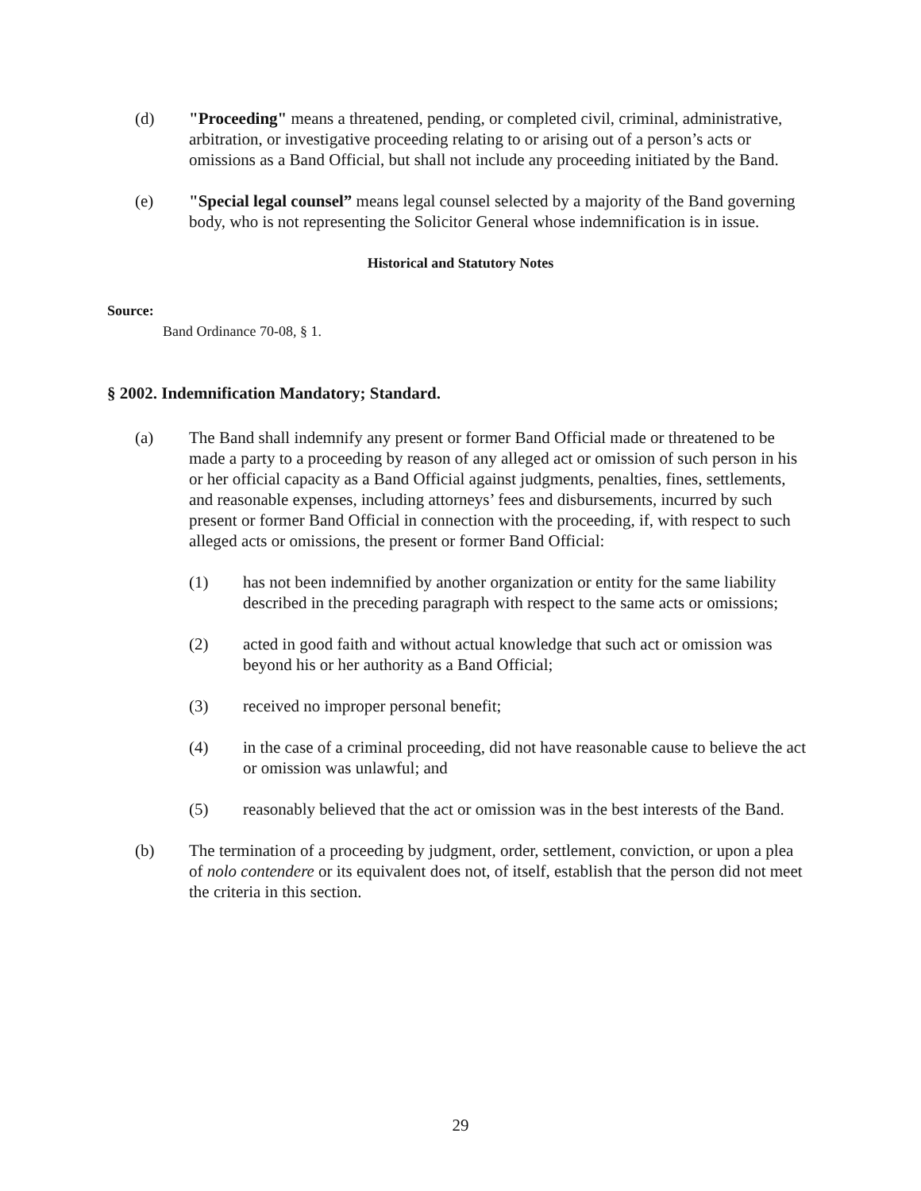(d) "Proceeding" means a threatened, pending, or completed civil, criminal, administrative, arbitration, or investigative proceeding relating to or arising out of a person’s acts or omissions as a Band Official, but shall not include any proceeding initiated by the Band.
(e) "Special legal counsel” means legal counsel selected by a majority of the Band governing body, who is not representing the Solicitor General whose indemnification is in issue.
Historical and Statutory Notes
Source:
Band Ordinance 70-08, § 1.
§ 2002. Indemnification Mandatory; Standard.
(a) The Band shall indemnify any present or former Band Official made or threatened to be made a party to a proceeding by reason of any alleged act or omission of such person in his or her official capacity as a Band Official against judgments, penalties, fines, settlements, and reasonable expenses, including attorneys’ fees and disbursements, incurred by such present or former Band Official in connection with the proceeding, if, with respect to such alleged acts or omissions, the present or former Band Official:
(1) has not been indemnified by another organization or entity for the same liability described in the preceding paragraph with respect to the same acts or omissions;
(2) acted in good faith and without actual knowledge that such act or omission was beyond his or her authority as a Band Official;
(3) received no improper personal benefit;
(4) in the case of a criminal proceeding, did not have reasonable cause to believe the act or omission was unlawful; and
(5) reasonably believed that the act or omission was in the best interests of the Band.
(b) The termination of a proceeding by judgment, order, settlement, conviction, or upon a plea of nolo contendere or its equivalent does not, of itself, establish that the person did not meet the criteria in this section.
29